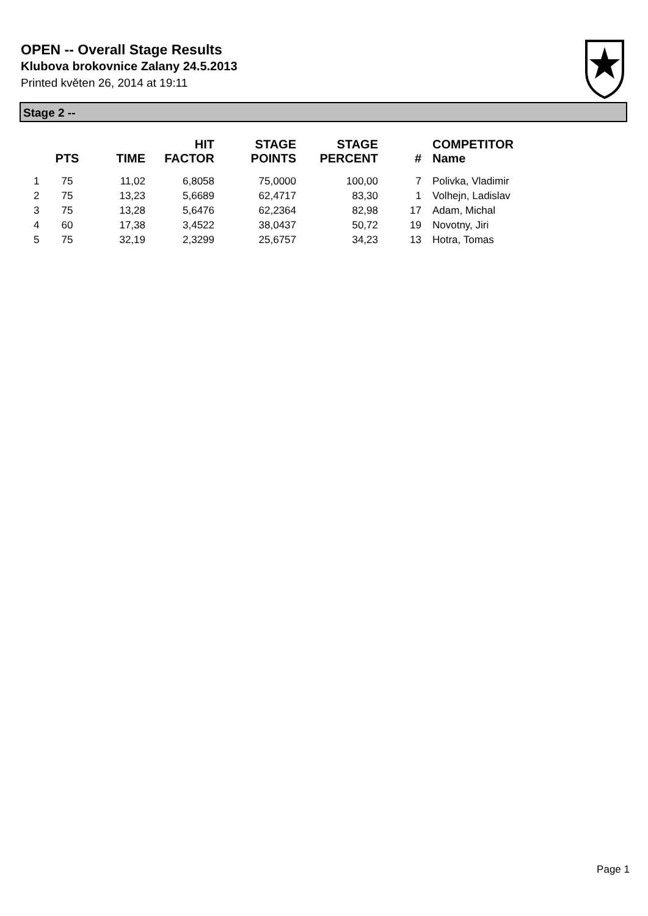OPEN -- Overall Stage Results
Klubova brokovnice Zalany 24.5.2013
Printed květen 26, 2014 at 19:11
Stage 2 --
| | PTS | TIME | HIT FACTOR | STAGE POINTS | STAGE PERCENT | # | COMPETITOR Name |
| --- | --- | --- | --- | --- | --- | --- | --- |
| 1 | 75 | 11,02 | 6,8058 | 75,0000 | 100,00 | 7 | Polivka, Vladimir |
| 2 | 75 | 13,23 | 5,6689 | 62,4717 | 83,30 | 1 | Volhejn, Ladislav |
| 3 | 75 | 13,28 | 5,6476 | 62,2364 | 82,98 | 17 | Adam, Michal |
| 4 | 60 | 17,38 | 3,4522 | 38,0437 | 50,72 | 19 | Novotny, Jiri |
| 5 | 75 | 32,19 | 2,3299 | 25,6757 | 34,23 | 13 | Hotra, Tomas |
Page 1